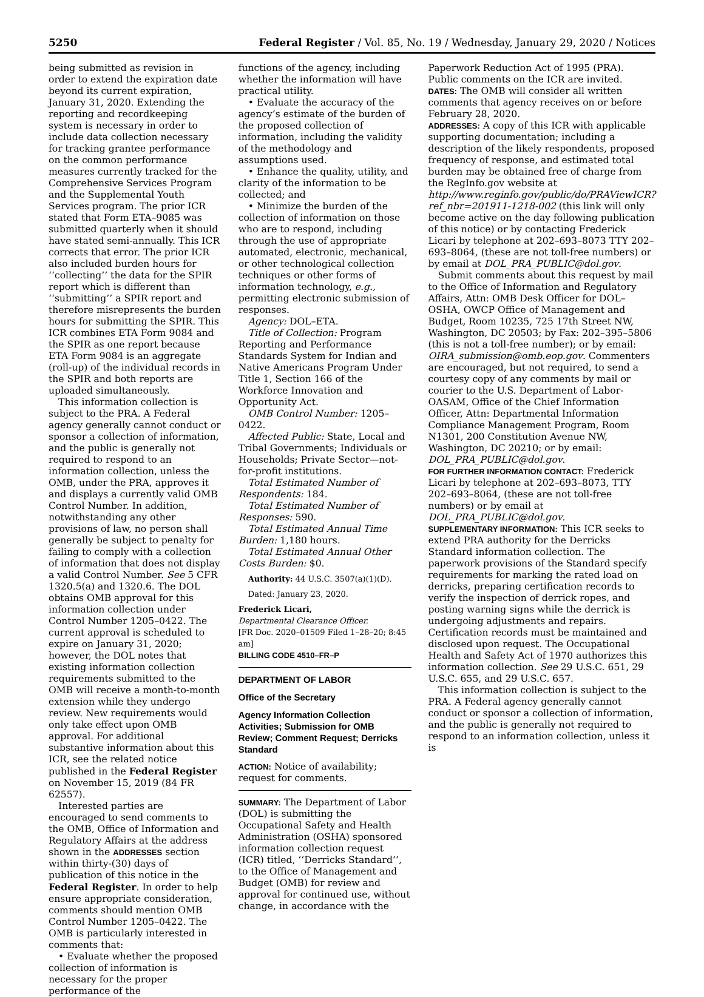5250 Federal Register / Vol. 85, No. 19 / Wednesday, January 29, 2020 / Notices
being submitted as revision in order to extend the expiration date beyond its current expiration, January 31, 2020. Extending the reporting and recordkeeping system is necessary in order to include data collection necessary for tracking grantee performance on the common performance measures currently tracked for the Comprehensive Services Program and the Supplemental Youth Services program. The prior ICR stated that Form ETA–9085 was submitted quarterly when it should have stated semi-annually. This ICR corrects that error. The prior ICR also included burden hours for ‘‘collecting’’ the data for the SPIR report which is different than ‘‘submitting’’ a SPIR report and therefore misrepresents the burden hours for submitting the SPIR. This ICR combines ETA Form 9084 and the SPIR as one report because ETA Form 9084 is an aggregate (roll-up) of the individual records in the SPIR and both reports are uploaded simultaneously.
This information collection is subject to the PRA. A Federal agency generally cannot conduct or sponsor a collection of information, and the public is generally not required to respond to an information collection, unless the OMB, under the PRA, approves it and displays a currently valid OMB Control Number. In addition, notwithstanding any other provisions of law, no person shall generally be subject to penalty for failing to comply with a collection of information that does not display a valid Control Number. See 5 CFR 1320.5(a) and 1320.6. The DOL obtains OMB approval for this information collection under Control Number 1205–0422. The current approval is scheduled to expire on January 31, 2020; however, the DOL notes that existing information collection requirements submitted to the OMB will receive a month-to-month extension while they undergo review. New requirements would only take effect upon OMB approval. For additional substantive information about this ICR, see the related notice published in the Federal Register on November 15, 2019 (84 FR 62557).
Interested parties are encouraged to send comments to the OMB, Office of Information and Regulatory Affairs at the address shown in the ADDRESSES section within thirty-(30) days of publication of this notice in the Federal Register. In order to help ensure appropriate consideration, comments should mention OMB Control Number 1205–0422. The OMB is particularly interested in comments that:
• Evaluate whether the proposed collection of information is necessary for the proper performance of the
functions of the agency, including whether the information will have practical utility.
• Evaluate the accuracy of the agency’s estimate of the burden of the proposed collection of information, including the validity of the methodology and assumptions used.
• Enhance the quality, utility, and clarity of the information to be collected; and
• Minimize the burden of the collection of information on those who are to respond, including through the use of appropriate automated, electronic, mechanical, or other technological collection techniques or other forms of information technology, e.g., permitting electronic submission of responses.
Agency: DOL–ETA.
Title of Collection: Program Reporting and Performance Standards System for Indian and Native Americans Program Under Title 1, Section 166 of the Workforce Innovation and Opportunity Act.
OMB Control Number: 1205–0422.
Affected Public: State, Local and Tribal Governments; Individuals or Households; Private Sector—not-for-profit institutions.
Total Estimated Number of Respondents: 184.
Total Estimated Number of Responses: 590.
Total Estimated Annual Time Burden: 1,180 hours.
Total Estimated Annual Other Costs Burden: $0.
Authority: 44 U.S.C. 3507(a)(1)(D).
Dated: January 23, 2020.
Frederick Licari,
Departmental Clearance Officer.
[FR Doc. 2020–01509 Filed 1–28–20; 8:45 am]
BILLING CODE 4510–FR–P
DEPARTMENT OF LABOR
Office of the Secretary
Agency Information Collection Activities; Submission for OMB Review; Comment Request; Derricks Standard
ACTION: Notice of availability; request for comments.
SUMMARY: The Department of Labor (DOL) is submitting the Occupational Safety and Health Administration (OSHA) sponsored information collection request (ICR) titled, ‘‘Derricks Standard’’, to the Office of Management and Budget (OMB) for review and approval for continued use, without change, in accordance with the
Paperwork Reduction Act of 1995 (PRA). Public comments on the ICR are invited.
DATES: The OMB will consider all written comments that agency receives on or before February 28, 2020.
ADDRESSES: A copy of this ICR with applicable supporting documentation; including a description of the likely respondents, proposed frequency of response, and estimated total burden may be obtained free of charge from the RegInfo.gov website at http://www.reginfo.gov/public/do/PRAViewICR?ref_nbr=201911-1218-002 (this link will only become active on the day following publication of this notice) or by contacting Frederick Licari by telephone at 202–693–8073 TTY 202–693–8064, (these are not toll-free numbers) or by email at DOL_PRA_PUBLIC@dol.gov.
Submit comments about this request by mail to the Office of Information and Regulatory Affairs, Attn: OMB Desk Officer for DOL–OSHA, OWCP Office of Management and Budget, Room 10235, 725 17th Street NW, Washington, DC 20503; by Fax: 202–395–5806 (this is not a toll-free number); or by email: OIRA_submission@omb.eop.gov. Commenters are encouraged, but not required, to send a courtesy copy of any comments by mail or courier to the U.S. Department of Labor-OASAM, Office of the Chief Information Officer, Attn: Departmental Information Compliance Management Program, Room N1301, 200 Constitution Avenue NW, Washington, DC 20210; or by email: DOL_PRA_PUBLIC@dol.gov.
FOR FURTHER INFORMATION CONTACT: Frederick Licari by telephone at 202–693–8073, TTY 202–693–8064, (these are not toll-free numbers) or by email at DOL_PRA_PUBLIC@dol.gov.
SUPPLEMENTARY INFORMATION: This ICR seeks to extend PRA authority for the Derricks Standard information collection. The paperwork provisions of the Standard specify requirements for marking the rated load on derricks, preparing certification records to verify the inspection of derrick ropes, and posting warning signs while the derrick is undergoing adjustments and repairs. Certification records must be maintained and disclosed upon request. The Occupational Health and Safety Act of 1970 authorizes this information collection. See 29 U.S.C. 651, 29 U.S.C. 655, and 29 U.S.C. 657.
This information collection is subject to the PRA. A Federal agency generally cannot conduct or sponsor a collection of information, and the public is generally not required to respond to an information collection, unless it is